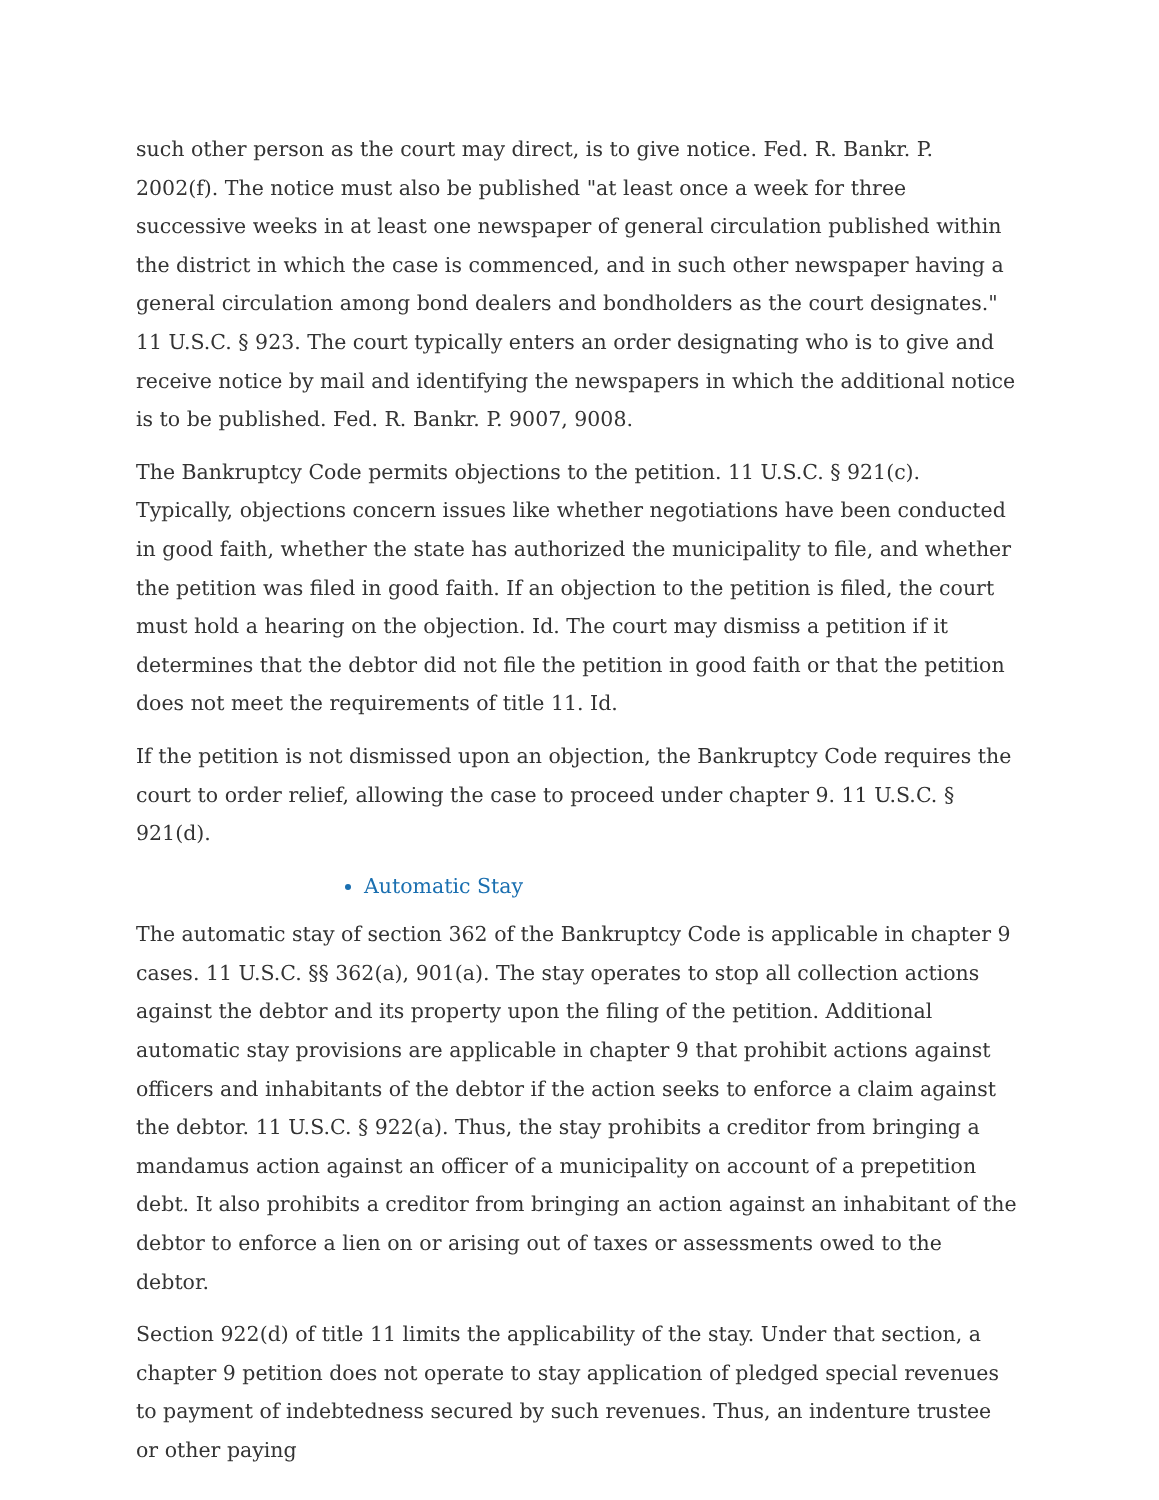such other person as the court may direct, is to give notice. Fed. R. Bankr. P. 2002(f). The notice must also be published "at least once a week for three successive weeks in at least one newspaper of general circulation published within the district in which the case is commenced, and in such other newspaper having a general circulation among bond dealers and bondholders as the court designates." 11 U.S.C. § 923. The court typically enters an order designating who is to give and receive notice by mail and identifying the newspapers in which the additional notice is to be published. Fed. R. Bankr. P. 9007, 9008.
The Bankruptcy Code permits objections to the petition. 11 U.S.C. § 921(c). Typically, objections concern issues like whether negotiations have been conducted in good faith, whether the state has authorized the municipality to file, and whether the petition was filed in good faith. If an objection to the petition is filed, the court must hold a hearing on the objection. Id. The court may dismiss a petition if it determines that the debtor did not file the petition in good faith or that the petition does not meet the requirements of title 11. Id.
If the petition is not dismissed upon an objection, the Bankruptcy Code requires the court to order relief, allowing the case to proceed under chapter 9. 11 U.S.C. § 921(d).
Automatic Stay
The automatic stay of section 362 of the Bankruptcy Code is applicable in chapter 9 cases. 11 U.S.C. §§ 362(a), 901(a). The stay operates to stop all collection actions against the debtor and its property upon the filing of the petition. Additional automatic stay provisions are applicable in chapter 9 that prohibit actions against officers and inhabitants of the debtor if the action seeks to enforce a claim against the debtor. 11 U.S.C. § 922(a). Thus, the stay prohibits a creditor from bringing a mandamus action against an officer of a municipality on account of a prepetition debt. It also prohibits a creditor from bringing an action against an inhabitant of the debtor to enforce a lien on or arising out of taxes or assessments owed to the debtor.
Section 922(d) of title 11 limits the applicability of the stay. Under that section, a chapter 9 petition does not operate to stay application of pledged special revenues to payment of indebtedness secured by such revenues. Thus, an indenture trustee or other paying